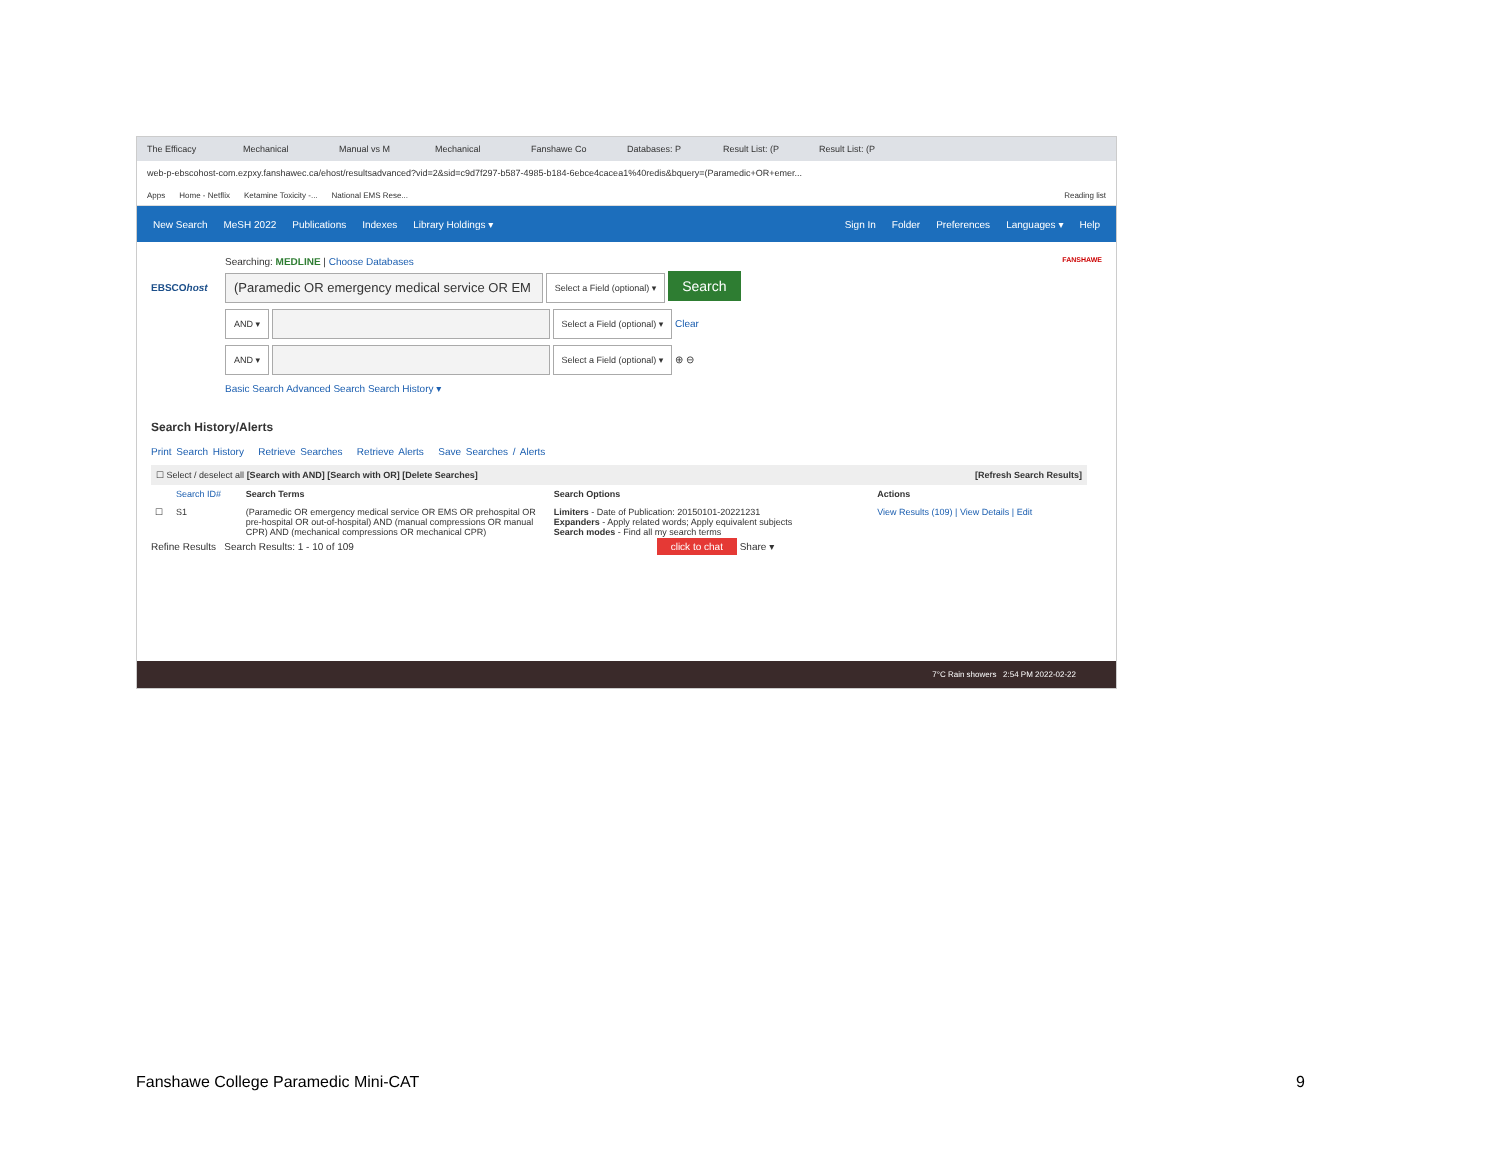The Efficacy Mechanical Manual vs M Mechanical Fanshawe Co Databases: P Result List: (P Result List: (P
web-p-ebscohost-com.ezpxy.fanshawec.ca/ehost/resultsadvanced?vid=2&sid=c9d7f297-b587-4985-b184-6ebce4cacea1%40redis&bquery=(Paramedic+OR+emer...
Apps Home - Netflix Ketamine Toxicity -... National EMS Rese... Reading list
New Search MeSH 2022 Publications Indexes Library Holdings ▾
Sign In Folder Preferences Languages ▾ Help
EBSCOhost
Searching: MEDLINE | Choose Databases
(Paramedic OR emergency medical service OR EM Select a Field (optional) ▾ Search
AND ▾ Select a Field (optional) ▾ Clear
AND ▾ Select a Field (optional) ▾ ⊕ ⊖
Basic Search Advanced Search Search History ▾
FANSHAWE
Search History/Alerts
Print Search History Retrieve Searches Retrieve Alerts Save Searches / Alerts
☐ Select / deselect all [Search with AND] [Search with OR] [Delete Searches] [Refresh Search Results]
| | Search ID# | Search Terms | Search Options | Actions |
| --- | --- | --- | --- | --- |
| ☐ | S1 | (Paramedic OR emergency medical service OR EMS OR prehospital OR pre-hospital OR out-of-hospital) AND (manual compressions OR manual CPR) AND (mechanical compressions OR mechanical CPR) | Limiters - Date of Publication: 20150101-20221231 Expanders - Apply related words; Apply equivalent subjects Search modes - Find all my search terms | View Results (109) / View Details / Edit |
Refine Results Search Results: 1 - 10 of 109 click to chat Share ▾
7°C Rain showers 2:54 PM 2022-02-22
Fanshawe College Paramedic Mini-CAT 9